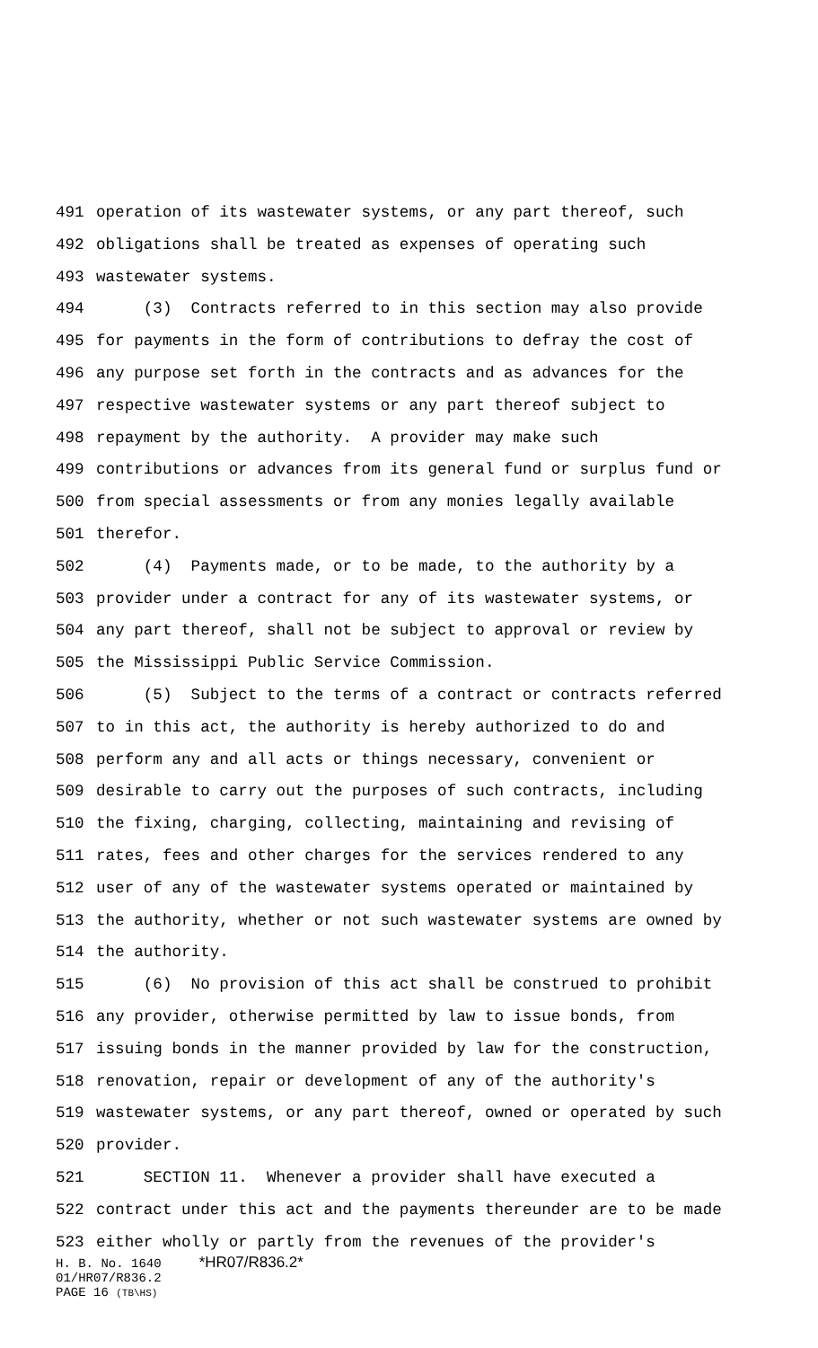491 operation of its wastewater systems, or any part thereof, such
492 obligations shall be treated as expenses of operating such
493 wastewater systems.
494 (3) Contracts referred to in this section may also provide
495 for payments in the form of contributions to defray the cost of
496 any purpose set forth in the contracts and as advances for the
497 respective wastewater systems or any part thereof subject to
498 repayment by the authority. A provider may make such
499 contributions or advances from its general fund or surplus fund or
500 from special assessments or from any monies legally available
501 therefor.
502 (4) Payments made, or to be made, to the authority by a
503 provider under a contract for any of its wastewater systems, or
504 any part thereof, shall not be subject to approval or review by
505 the Mississippi Public Service Commission.
506 (5) Subject to the terms of a contract or contracts referred
507 to in this act, the authority is hereby authorized to do and
508 perform any and all acts or things necessary, convenient or
509 desirable to carry out the purposes of such contracts, including
510 the fixing, charging, collecting, maintaining and revising of
511 rates, fees and other charges for the services rendered to any
512 user of any of the wastewater systems operated or maintained by
513 the authority, whether or not such wastewater systems are owned by
514 the authority.
515 (6) No provision of this act shall be construed to prohibit
516 any provider, otherwise permitted by law to issue bonds, from
517 issuing bonds in the manner provided by law for the construction,
518 renovation, repair or development of any of the authority's
519 wastewater systems, or any part thereof, owned or operated by such
520 provider.
521 SECTION 11. Whenever a provider shall have executed a
522 contract under this act and the payments thereunder are to be made
523 either wholly or partly from the revenues of the provider's
H. B. No. 1640 *HR07/R836.2*
01/HR07/R836.2
PAGE 16 (TB\HS)